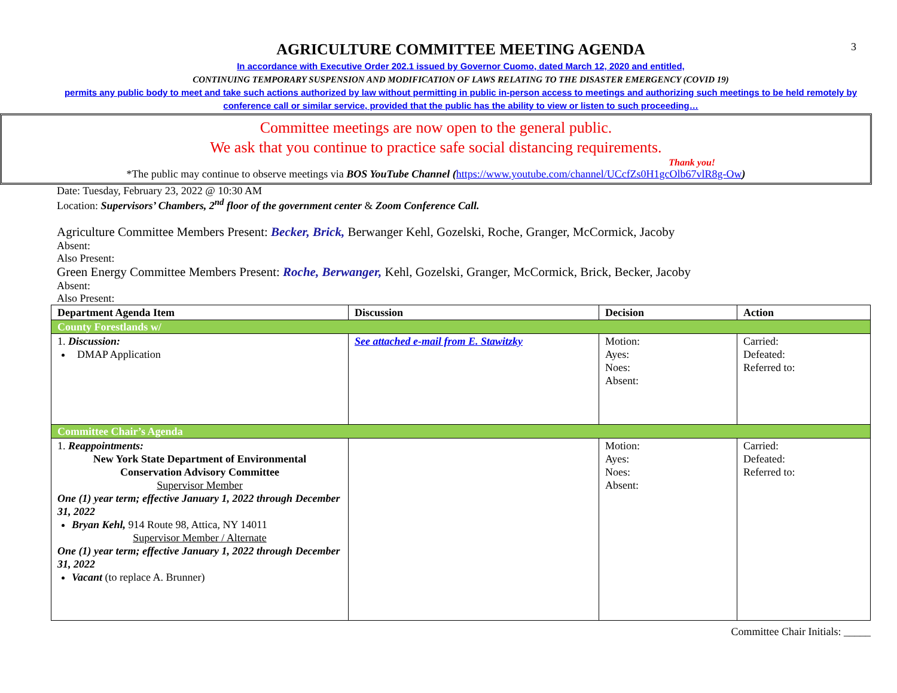3
AGRICULTURE COMMITTEE MEETING AGENDA
In accordance with Executive Order 202.1 issued by Governor Cuomo, dated March 12, 2020 and entitled,
CONTINUING TEMPORARY SUSPENSION AND MODIFICATION OF LAWS RELATING TO THE DISASTER EMERGENCY (COVID 19)
permits any public body to meet and take such actions authorized by law without permitting in public in-person access to meetings and authorizing such meetings to be held remotely by conference call or similar service, provided that the public has the ability to view or listen to such proceeding…
Committee meetings are now open to the general public.
We ask that you continue to practice safe social distancing requirements.
Thank you!
*The public may continue to observe meetings via BOS YouTube Channel (https://www.youtube.com/channel/UCcfZs0H1gcOlb67vlR8g-Ow)
Date: Tuesday, February 23, 2022 @ 10:30 AM
Location: Supervisors’ Chambers, 2<sup>nd</sup> floor of the government center & Zoom Conference Call.
Agriculture Committee Members Present: Becker, Brick, Berwanger Kehl, Gozelski, Roche, Granger, McCormick, Jacoby
Absent:
Also Present:
Green Energy Committee Members Present: Roche, Berwanger, Kehl, Gozelski, Granger, McCormick, Brick, Becker, Jacoby
Absent:
Also Present:
| Department Agenda Item | Discussion | Decision | Action |
| --- | --- | --- | --- |
| County Forestlands w/ | | | |
| 1. Discussion: DMAP Application | See attached e-mail from E. Stawitzky | Motion: Ayes: Noes: Absent: | Carried: Defeated: Referred to: |
| Committee Chair’s Agenda | | | |
| 1. Reappointments: New York State Department of Environmental Conservation Advisory Committee Supervisor Member One (1) year term; effective January 1, 2022 through December 31, 2022 Bryan Kehl, 914 Route 98, Attica, NY 14011 Supervisor Member / Alternate One (1) year term; effective January 1, 2022 through December 31, 2022 Vacant (to replace A. Brunner) | | Motion: Ayes: Noes: Absent: | Carried: Defeated: Referred to: |
Committee Chair Initials: _____